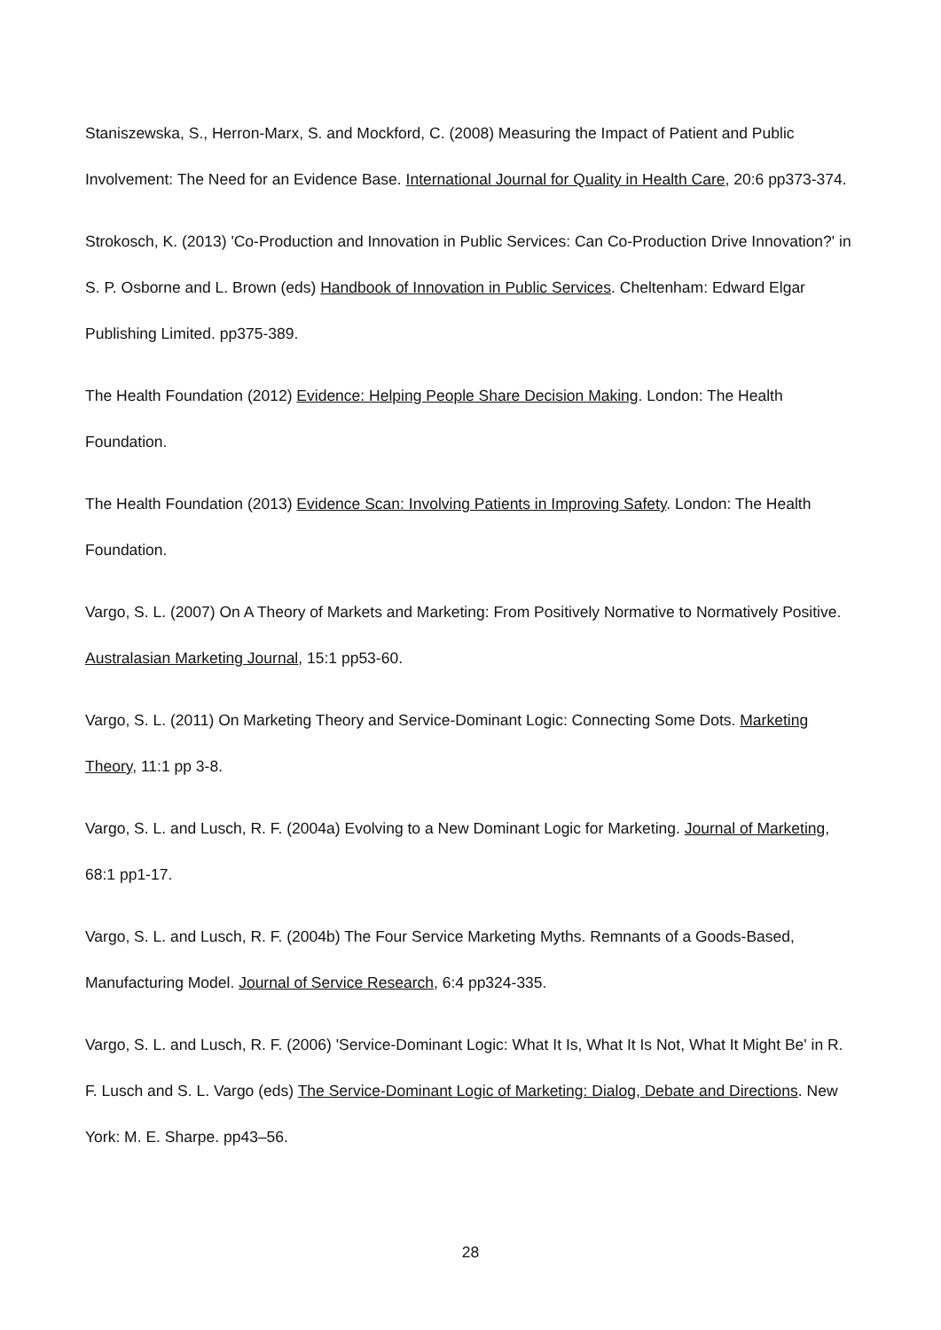Staniszewska, S., Herron-Marx, S. and Mockford, C. (2008) Measuring the Impact of Patient and Public Involvement: The Need for an Evidence Base. International Journal for Quality in Health Care, 20:6 pp373-374.
Strokosch, K. (2013) 'Co-Production and Innovation in Public Services: Can Co-Production Drive Innovation?' in S. P. Osborne and L. Brown (eds) Handbook of Innovation in Public Services. Cheltenham: Edward Elgar Publishing Limited. pp375-389.
The Health Foundation (2012) Evidence: Helping People Share Decision Making. London: The Health Foundation.
The Health Foundation (2013) Evidence Scan: Involving Patients in Improving Safety. London: The Health Foundation.
Vargo, S. L. (2007) On A Theory of Markets and Marketing: From Positively Normative to Normatively Positive. Australasian Marketing Journal, 15:1 pp53-60.
Vargo, S. L. (2011) On Marketing Theory and Service-Dominant Logic: Connecting Some Dots. Marketing Theory, 11:1 pp 3-8.
Vargo, S. L. and Lusch, R. F. (2004a) Evolving to a New Dominant Logic for Marketing. Journal of Marketing, 68:1 pp1-17.
Vargo, S. L. and Lusch, R. F. (2004b) The Four Service Marketing Myths. Remnants of a Goods-Based, Manufacturing Model. Journal of Service Research, 6:4 pp324-335.
Vargo, S. L. and Lusch, R. F. (2006) 'Service-Dominant Logic: What It Is, What It Is Not, What It Might Be' in R. F. Lusch and S. L. Vargo (eds) The Service-Dominant Logic of Marketing: Dialog, Debate and Directions. New York: M. E. Sharpe. pp43–56.
28